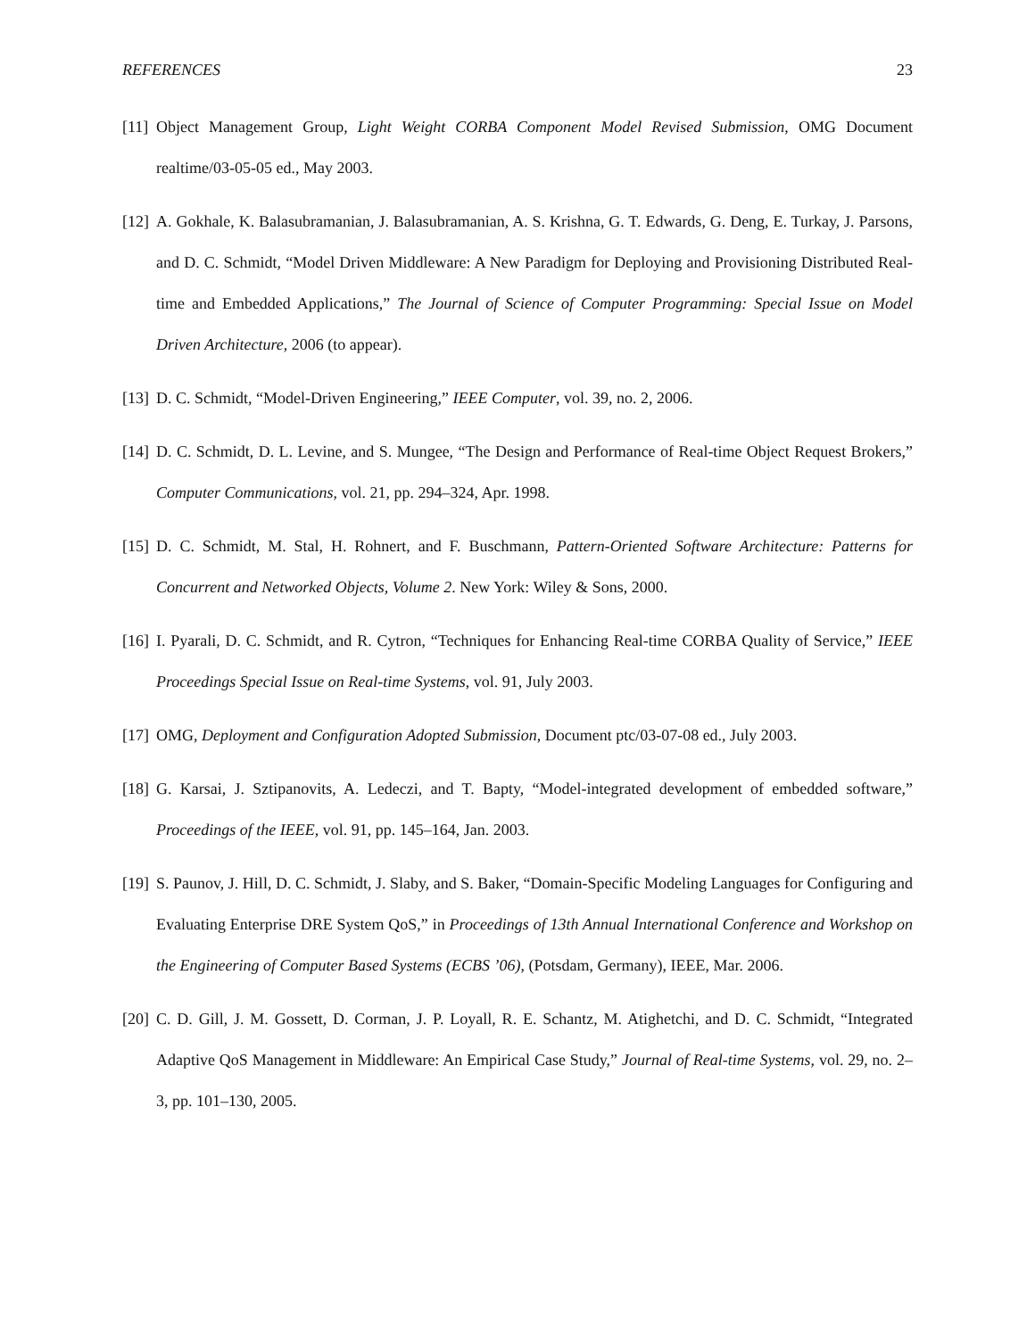REFERENCES 23
[11] Object Management Group, Light Weight CORBA Component Model Revised Submission, OMG Document realtime/03-05-05 ed., May 2003.
[12] A. Gokhale, K. Balasubramanian, J. Balasubramanian, A. S. Krishna, G. T. Edwards, G. Deng, E. Turkay, J. Parsons, and D. C. Schmidt, “Model Driven Middleware: A New Paradigm for Deploying and Provisioning Distributed Real-time and Embedded Applications,” The Journal of Science of Computer Programming: Special Issue on Model Driven Architecture, 2006 (to appear).
[13] D. C. Schmidt, “Model-Driven Engineering,” IEEE Computer, vol. 39, no. 2, 2006.
[14] D. C. Schmidt, D. L. Levine, and S. Mungee, “The Design and Performance of Real-time Object Request Brokers,” Computer Communications, vol. 21, pp. 294–324, Apr. 1998.
[15] D. C. Schmidt, M. Stal, H. Rohnert, and F. Buschmann, Pattern-Oriented Software Architecture: Patterns for Concurrent and Networked Objects, Volume 2. New York: Wiley & Sons, 2000.
[16] I. Pyarali, D. C. Schmidt, and R. Cytron, “Techniques for Enhancing Real-time CORBA Quality of Service,” IEEE Proceedings Special Issue on Real-time Systems, vol. 91, July 2003.
[17] OMG, Deployment and Configuration Adopted Submission, Document ptc/03-07-08 ed., July 2003.
[18] G. Karsai, J. Sztipanovits, A. Ledeczi, and T. Bapty, “Model-integrated development of embedded software,” Proceedings of the IEEE, vol. 91, pp. 145–164, Jan. 2003.
[19] S. Paunov, J. Hill, D. C. Schmidt, J. Slaby, and S. Baker, “Domain-Specific Modeling Languages for Configuring and Evaluating Enterprise DRE System QoS,” in Proceedings of 13th Annual International Conference and Workshop on the Engineering of Computer Based Systems (ECBS ’06), (Potsdam, Germany), IEEE, Mar. 2006.
[20] C. D. Gill, J. M. Gossett, D. Corman, J. P. Loyall, R. E. Schantz, M. Atighetchi, and D. C. Schmidt, “Integrated Adaptive QoS Management in Middleware: An Empirical Case Study,” Journal of Real-time Systems, vol. 29, no. 2–3, pp. 101–130, 2005.